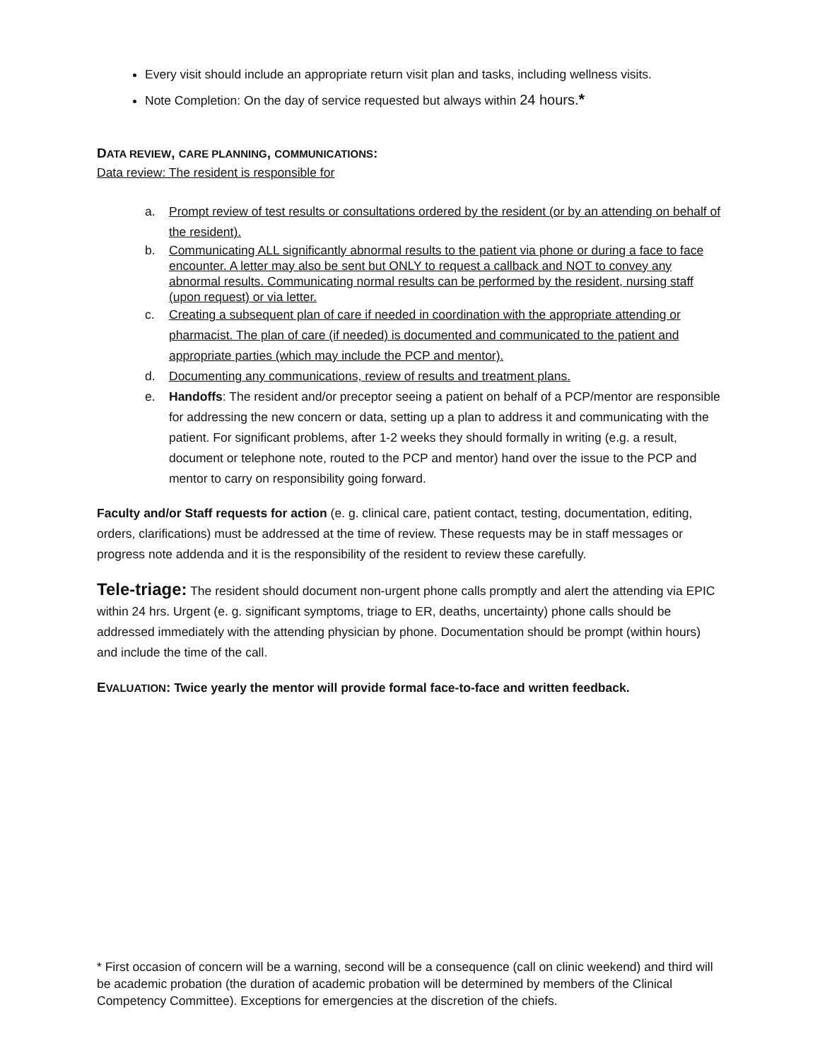Every visit should include an appropriate return visit plan and tasks, including wellness visits.
Note Completion: On the day of service requested but always within 24 hours.*
DATA REVIEW, CARE PLANNING, COMMUNICATIONS:
Data review: The resident is responsible for
a. Prompt review of test results or consultations ordered by the resident (or by an attending on behalf of the resident).
b. Communicating ALL significantly abnormal results to the patient via phone or during a face to face encounter. A letter may also be sent but ONLY to request a callback and NOT to convey any abnormal results. Communicating normal results can be performed by the resident, nursing staff (upon request) or via letter.
c. Creating a subsequent plan of care if needed in coordination with the appropriate attending or pharmacist. The plan of care (if needed) is documented and communicated to the patient and appropriate parties (which may include the PCP and mentor).
d. Documenting any communications, review of results and treatment plans.
e. Handoffs: The resident and/or preceptor seeing a patient on behalf of a PCP/mentor are responsible for addressing the new concern or data, setting up a plan to address it and communicating with the patient. For significant problems, after 1-2 weeks they should formally in writing (e.g. a result, document or telephone note, routed to the PCP and mentor) hand over the issue to the PCP and mentor to carry on responsibility going forward.
Faculty and/or Staff requests for action (e. g. clinical care, patient contact, testing, documentation, editing, orders, clarifications) must be addressed at the time of review. These requests may be in staff messages or progress note addenda and it is the responsibility of the resident to review these carefully.
Tele-triage: The resident should document non-urgent phone calls promptly and alert the attending via EPIC within 24 hrs. Urgent (e. g. significant symptoms, triage to ER, deaths, uncertainty) phone calls should be addressed immediately with the attending physician by phone. Documentation should be prompt (within hours) and include the time of the call.
EVALUATION: Twice yearly the mentor will provide formal face-to-face and written feedback.
* First occasion of concern will be a warning, second will be a consequence (call on clinic weekend) and third will be academic probation (the duration of academic probation will be determined by members of the Clinical Competency Committee). Exceptions for emergencies at the discretion of the chiefs.